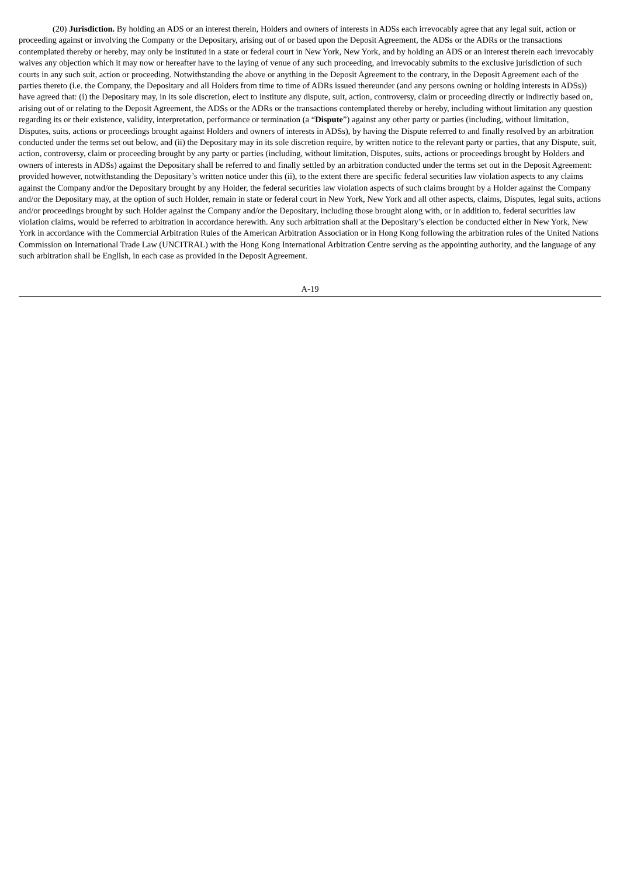(20) Jurisdiction. By holding an ADS or an interest therein, Holders and owners of interests in ADSs each irrevocably agree that any legal suit, action or proceeding against or involving the Company or the Depositary, arising out of or based upon the Deposit Agreement, the ADSs or the ADRs or the transactions contemplated thereby or hereby, may only be instituted in a state or federal court in New York, New York, and by holding an ADS or an interest therein each irrevocably waives any objection which it may now or hereafter have to the laying of venue of any such proceeding, and irrevocably submits to the exclusive jurisdiction of such courts in any such suit, action or proceeding. Notwithstanding the above or anything in the Deposit Agreement to the contrary, in the Deposit Agreement each of the parties thereto (i.e. the Company, the Depositary and all Holders from time to time of ADRs issued thereunder (and any persons owning or holding interests in ADSs)) have agreed that: (i) the Depositary may, in its sole discretion, elect to institute any dispute, suit, action, controversy, claim or proceeding directly or indirectly based on, arising out of or relating to the Deposit Agreement, the ADSs or the ADRs or the transactions contemplated thereby or hereby, including without limitation any question regarding its or their existence, validity, interpretation, performance or termination (a “Dispute”) against any other party or parties (including, without limitation, Disputes, suits, actions or proceedings brought against Holders and owners of interests in ADSs), by having the Dispute referred to and finally resolved by an arbitration conducted under the terms set out below, and (ii) the Depositary may in its sole discretion require, by written notice to the relevant party or parties, that any Dispute, suit, action, controversy, claim or proceeding brought by any party or parties (including, without limitation, Disputes, suits, actions or proceedings brought by Holders and owners of interests in ADSs) against the Depositary shall be referred to and finally settled by an arbitration conducted under the terms set out in the Deposit Agreement: provided however, notwithstanding the Depositary’s written notice under this (ii), to the extent there are specific federal securities law violation aspects to any claims against the Company and/or the Depositary brought by any Holder, the federal securities law violation aspects of such claims brought by a Holder against the Company and/or the Depositary may, at the option of such Holder, remain in state or federal court in New York, New York and all other aspects, claims, Disputes, legal suits, actions and/or proceedings brought by such Holder against the Company and/or the Depositary, including those brought along with, or in addition to, federal securities law violation claims, would be referred to arbitration in accordance herewith. Any such arbitration shall at the Depositary’s election be conducted either in New York, New York in accordance with the Commercial Arbitration Rules of the American Arbitration Association or in Hong Kong following the arbitration rules of the United Nations Commission on International Trade Law (UNCITRAL) with the Hong Kong International Arbitration Centre serving as the appointing authority, and the language of any such arbitration shall be English, in each case as provided in the Deposit Agreement.
A-19